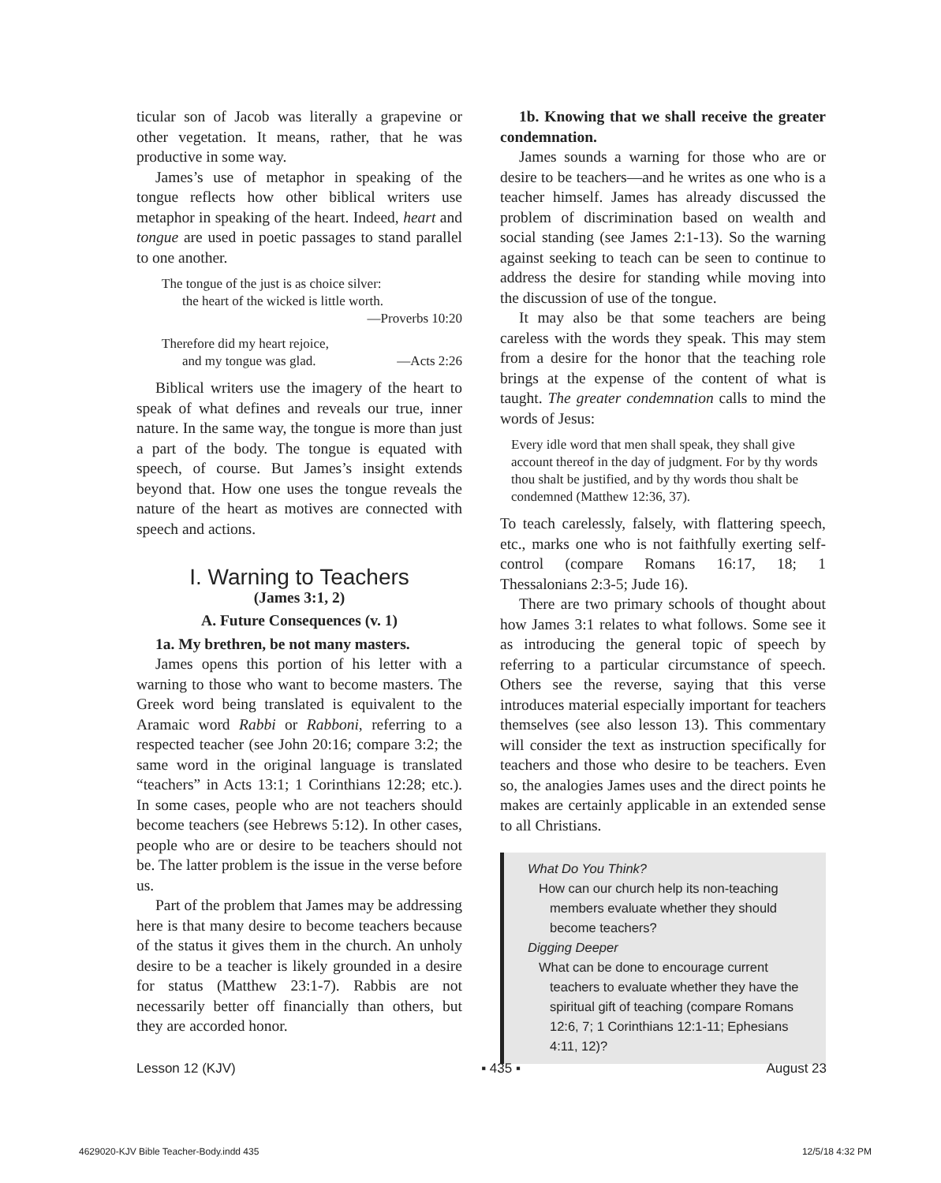ticular son of Jacob was literally a grapevine or other vegetation. It means, rather, that he was productive in some way.
James’s use of metaphor in speaking of the tongue reflects how other biblical writers use metaphor in speaking of the heart. Indeed, heart and tongue are used in poetic passages to stand parallel to one another.
The tongue of the just is as choice silver:
the heart of the wicked is little worth.
—Proverbs 10:20
Therefore did my heart rejoice,
and my tongue was glad. —Acts 2:26
Biblical writers use the imagery of the heart to speak of what defines and reveals our true, inner nature. In the same way, the tongue is more than just a part of the body. The tongue is equated with speech, of course. But James’s insight extends beyond that. How one uses the tongue reveals the nature of the heart as motives are connected with speech and actions.
I. Warning to Teachers
(James 3:1, 2)
A. Future Consequences (v. 1)
1a. My brethren, be not many masters.
James opens this portion of his letter with a warning to those who want to become masters. The Greek word being translated is equivalent to the Aramaic word Rabbi or Rabboni, referring to a respected teacher (see John 20:16; compare 3:2; the same word in the original language is translated “teachers” in Acts 13:1; 1 Corinthians 12:28; etc.). In some cases, people who are not teachers should become teachers (see Hebrews 5:12). In other cases, people who are or desire to be teachers should not be. The latter problem is the issue in the verse before us.
Part of the problem that James may be addressing here is that many desire to become teachers because of the status it gives them in the church. An unholy desire to be a teacher is likely grounded in a desire for status (Matthew 23:1-7). Rabbis are not necessarily better off financially than others, but they are accorded honor.
1b. Knowing that we shall receive the greater condemnation.
James sounds a warning for those who are or desire to be teachers—and he writes as one who is a teacher himself. James has already discussed the problem of discrimination based on wealth and social standing (see James 2:1-13). So the warning against seeking to teach can be seen to continue to address the desire for standing while moving into the discussion of use of the tongue.
It may also be that some teachers are being careless with the words they speak. This may stem from a desire for the honor that the teaching role brings at the expense of the content of what is taught. The greater condemnation calls to mind the words of Jesus:
Every idle word that men shall speak, they shall give account thereof in the day of judgment. For by thy words thou shalt be justified, and by thy words thou shalt be condemned (Matthew 12:36, 37).
To teach carelessly, falsely, with flattering speech, etc., marks one who is not faithfully exerting self-control (compare Romans 16:17, 18; 1 Thessalonians 2:3-5; Jude 16).
There are two primary schools of thought about how James 3:1 relates to what follows. Some see it as introducing the general topic of speech by referring to a particular circumstance of speech. Others see the reverse, saying that this verse introduces material especially important for teachers themselves (see also lesson 13). This commentary will consider the text as instruction specifically for teachers and those who desire to be teachers. Even so, the analogies James uses and the direct points he makes are certainly applicable in an extended sense to all Christians.
What Do You Think?
How can our church help its non-teaching members evaluate whether they should become teachers?
Digging Deeper
What can be done to encourage current teachers to evaluate whether they have the spiritual gift of teaching (compare Romans 12:6, 7; 1 Corinthians 12:1-11; Ephesians 4:11, 12)?
Lesson 12 (KJV) ▪ 435 ▪ August 23
4629020-KJV Bible Teacher-Body.indd 435 12/5/18 4:32 PM